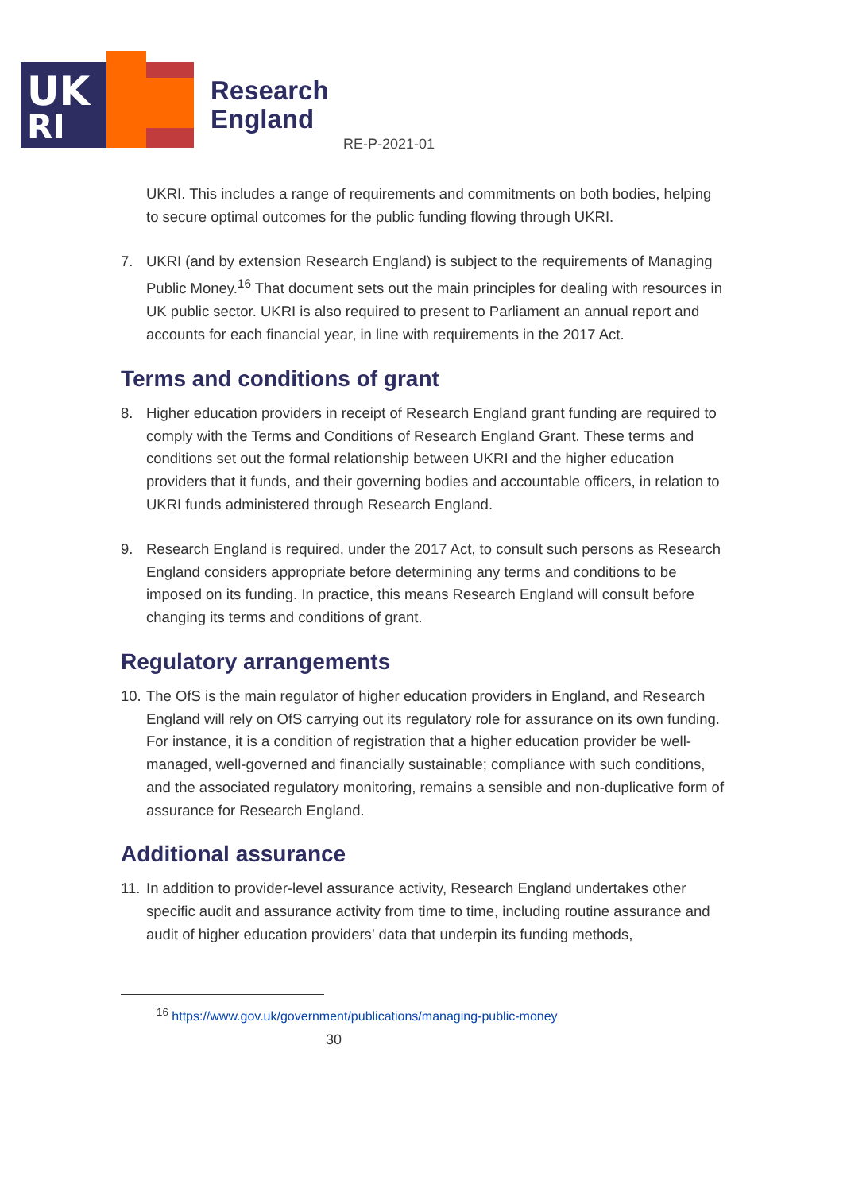UK
RI
Research
England
RE-P-2021-01
UKRI. This includes a range of requirements and commitments on both bodies, helping to secure optimal outcomes for the public funding flowing through UKRI.
7. UKRI (and by extension Research England) is subject to the requirements of Managing Public Money.<sup>16</sup> That document sets out the main principles for dealing with resources in UK public sector. UKRI is also required to present to Parliament an annual report and accounts for each financial year, in line with requirements in the 2017 Act.
Terms and conditions of grant
8. Higher education providers in receipt of Research England grant funding are required to comply with the Terms and Conditions of Research England Grant. These terms and conditions set out the formal relationship between UKRI and the higher education providers that it funds, and their governing bodies and accountable officers, in relation to UKRI funds administered through Research England.
9. Research England is required, under the 2017 Act, to consult such persons as Research England considers appropriate before determining any terms and conditions to be imposed on its funding. In practice, this means Research England will consult before changing its terms and conditions of grant.
Regulatory arrangements
10. The OfS is the main regulator of higher education providers in England, and Research England will rely on OfS carrying out its regulatory role for assurance on its own funding. For instance, it is a condition of registration that a higher education provider be well-managed, well-governed and financially sustainable; compliance with such conditions, and the associated regulatory monitoring, remains a sensible and non-duplicative form of assurance for Research England.
Additional assurance
11. In addition to provider-level assurance activity, Research England undertakes other specific audit and assurance activity from time to time, including routine assurance and audit of higher education providers’ data that underpin its funding methods,
<sup>16</sup> https://www.gov.uk/government/publications/managing-public-money
30